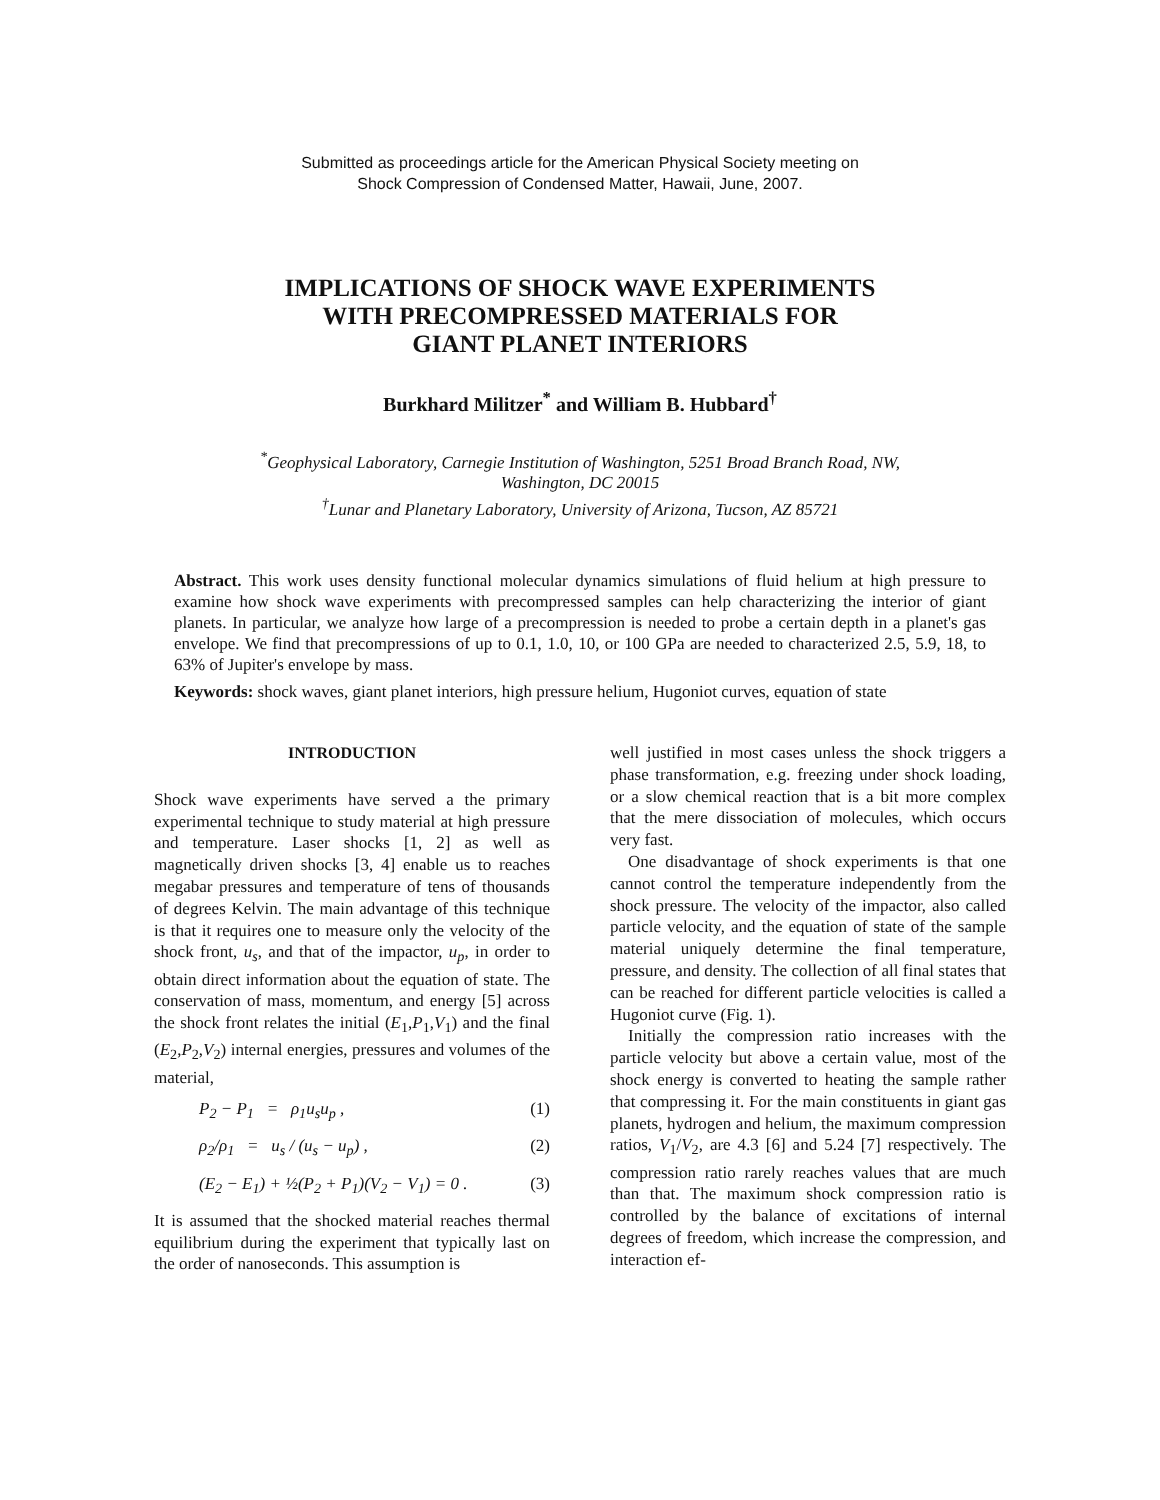Submitted as proceedings article for the American Physical Society meeting on
Shock Compression of Condensed Matter, Hawaii, June, 2007.
IMPLICATIONS OF SHOCK WAVE EXPERIMENTS
WITH PRECOMPRESSED MATERIALS FOR
GIANT PLANET INTERIORS
Burkhard Militzer<sup>*</sup> and William B. Hubbard<sup>†</sup>
<sup>*</sup> Geophysical Laboratory, Carnegie Institution of Washington, 5251 Broad Branch Road, NW,
Washington, DC 20015
<sup>†</sup> Lunar and Planetary Laboratory, University of Arizona, Tucson, AZ 85721
Abstract. This work uses density functional molecular dynamics simulations of fluid helium at high pressure to examine how shock wave experiments with precompressed samples can help characterizing the interior of giant planets. In particular, we analyze how large of a precompression is needed to probe a certain depth in a planet's gas envelope. We find that precompressions of up to 0.1, 1.0, 10, or 100 GPa are needed to characterized 2.5, 5.9, 18, to 63% of Jupiter's envelope by mass.
Keywords: shock waves, giant planet interiors, high pressure helium, Hugoniot curves, equation of state
INTRODUCTION
Shock wave experiments have served a the primary experimental technique to study material at high pressure and temperature. Laser shocks [1, 2] as well as magnetically driven shocks [3, 4] enable us to reaches megabar pressures and temperature of tens of thousands of degrees Kelvin. The main advantage of this technique is that it requires one to measure only the velocity of the shock front, u<sub>s</sub>, and that of the impactor, u<sub>p</sub>, in order to obtain direct information about the equation of state. The conservation of mass, momentum, and energy [5] across the shock front relates the initial (E<sub>1</sub>,P<sub>1</sub>,V<sub>1</sub>) and the final (E<sub>2</sub>,P<sub>2</sub>,V<sub>2</sub>) internal energies, pressures and volumes of the material,
P<sub>2</sub> − P<sub>1</sub> = ρ<sub>1</sub>u<sub>s</sub>u<sub>p</sub> , (1)
ρ<sub>2</sub>/ρ<sub>1</sub> = u<sub>s</sub> / (u<sub>s</sub> − u<sub>p</sub>) , (2)
(E<sub>2</sub> − E<sub>1</sub>) + ½(P<sub>2</sub> + P<sub>1</sub>)(V<sub>2</sub> − V<sub>1</sub>) = 0 . (3)
It is assumed that the shocked material reaches thermal equilibrium during the experiment that typically last on the order of nanoseconds. This assumption is
well justified in most cases unless the shock triggers a phase transformation, e.g. freezing under shock loading, or a slow chemical reaction that is a bit more complex that the mere dissociation of molecules, which occurs very fast.
One disadvantage of shock experiments is that one cannot control the temperature independently from the shock pressure. The velocity of the impactor, also called particle velocity, and the equation of state of the sample material uniquely determine the final temperature, pressure, and density. The collection of all final states that can be reached for different particle velocities is called a Hugoniot curve (Fig. 1).
Initially the compression ratio increases with the particle velocity but above a certain value, most of the shock energy is converted to heating the sample rather that compressing it. For the main constituents in giant gas planets, hydrogen and helium, the maximum compression ratios, V<sub>1</sub>/V<sub>2</sub>, are 4.3 [6] and 5.24 [7] respectively. The compression ratio rarely reaches values that are much than that. The maximum shock compression ratio is controlled by the balance of excitations of internal degrees of freedom, which increase the compression, and interaction ef-